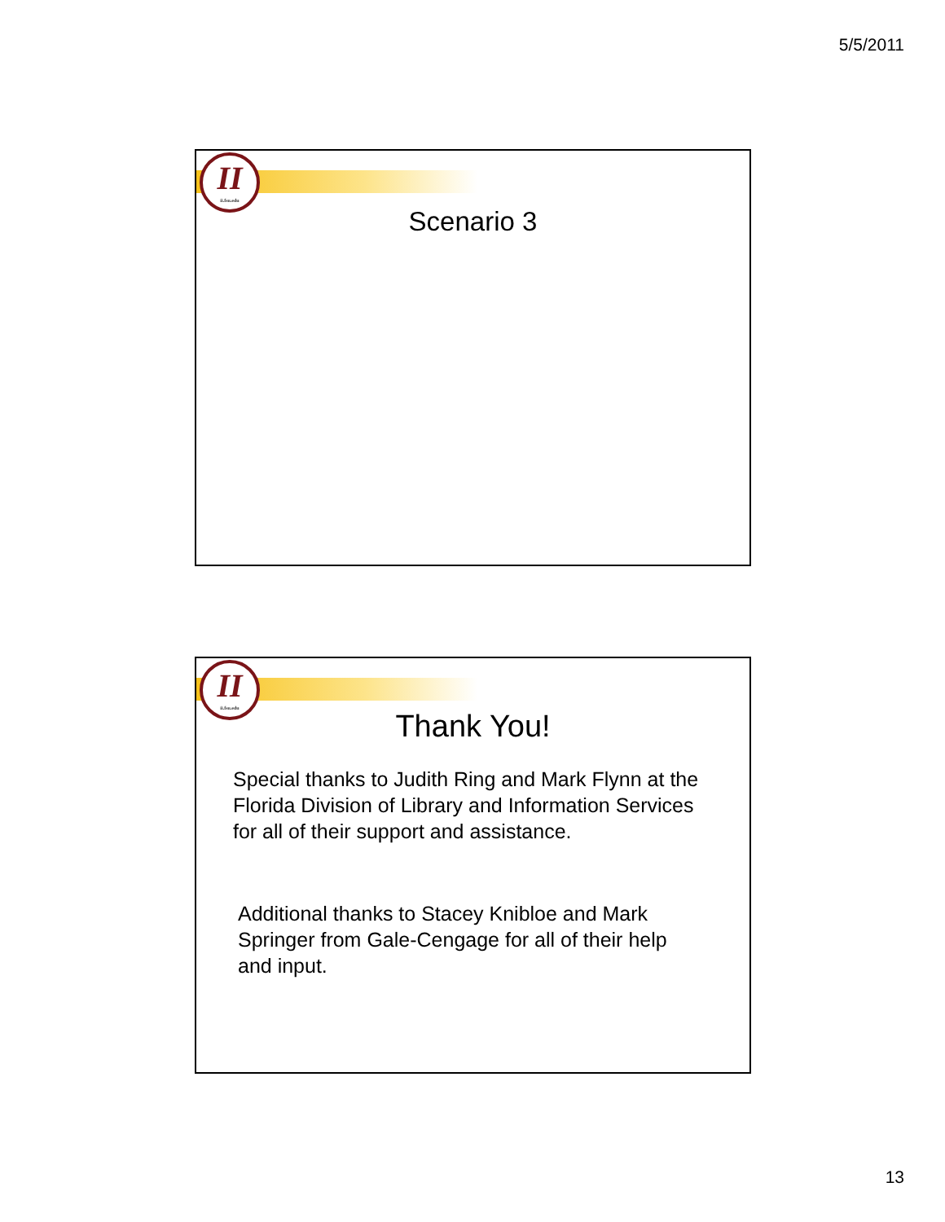5/5/2011
II
ii.fsu.edu
Scenario 3
II
ii.fsu.edu
Thank You!
Special thanks to Judith Ring and Mark Flynn at the Florida Division of Library and Information Services for all of their support and assistance.
Additional thanks to Stacey Knibloe and Mark Springer from Gale-Cengage for all of their help and input.
13